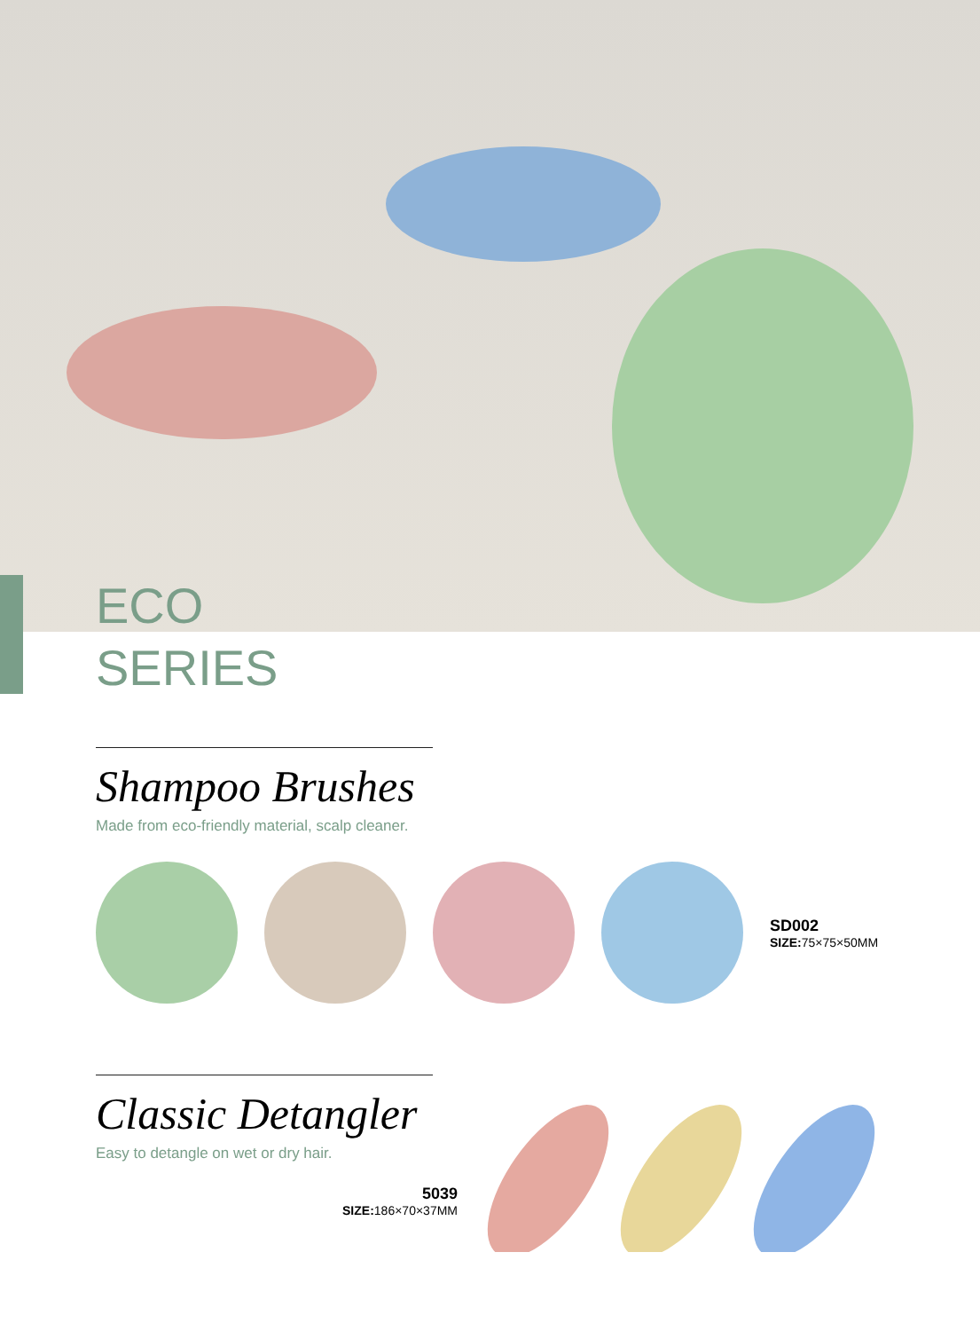ECO
SERIES
Shampoo Brushes
Made from eco-friendly material, scalp cleaner.
SD002
SIZE: 75×75×50MM
Classic Detangler
Easy to detangle on wet or dry hair.
5039
SIZE: 186×70×37MM